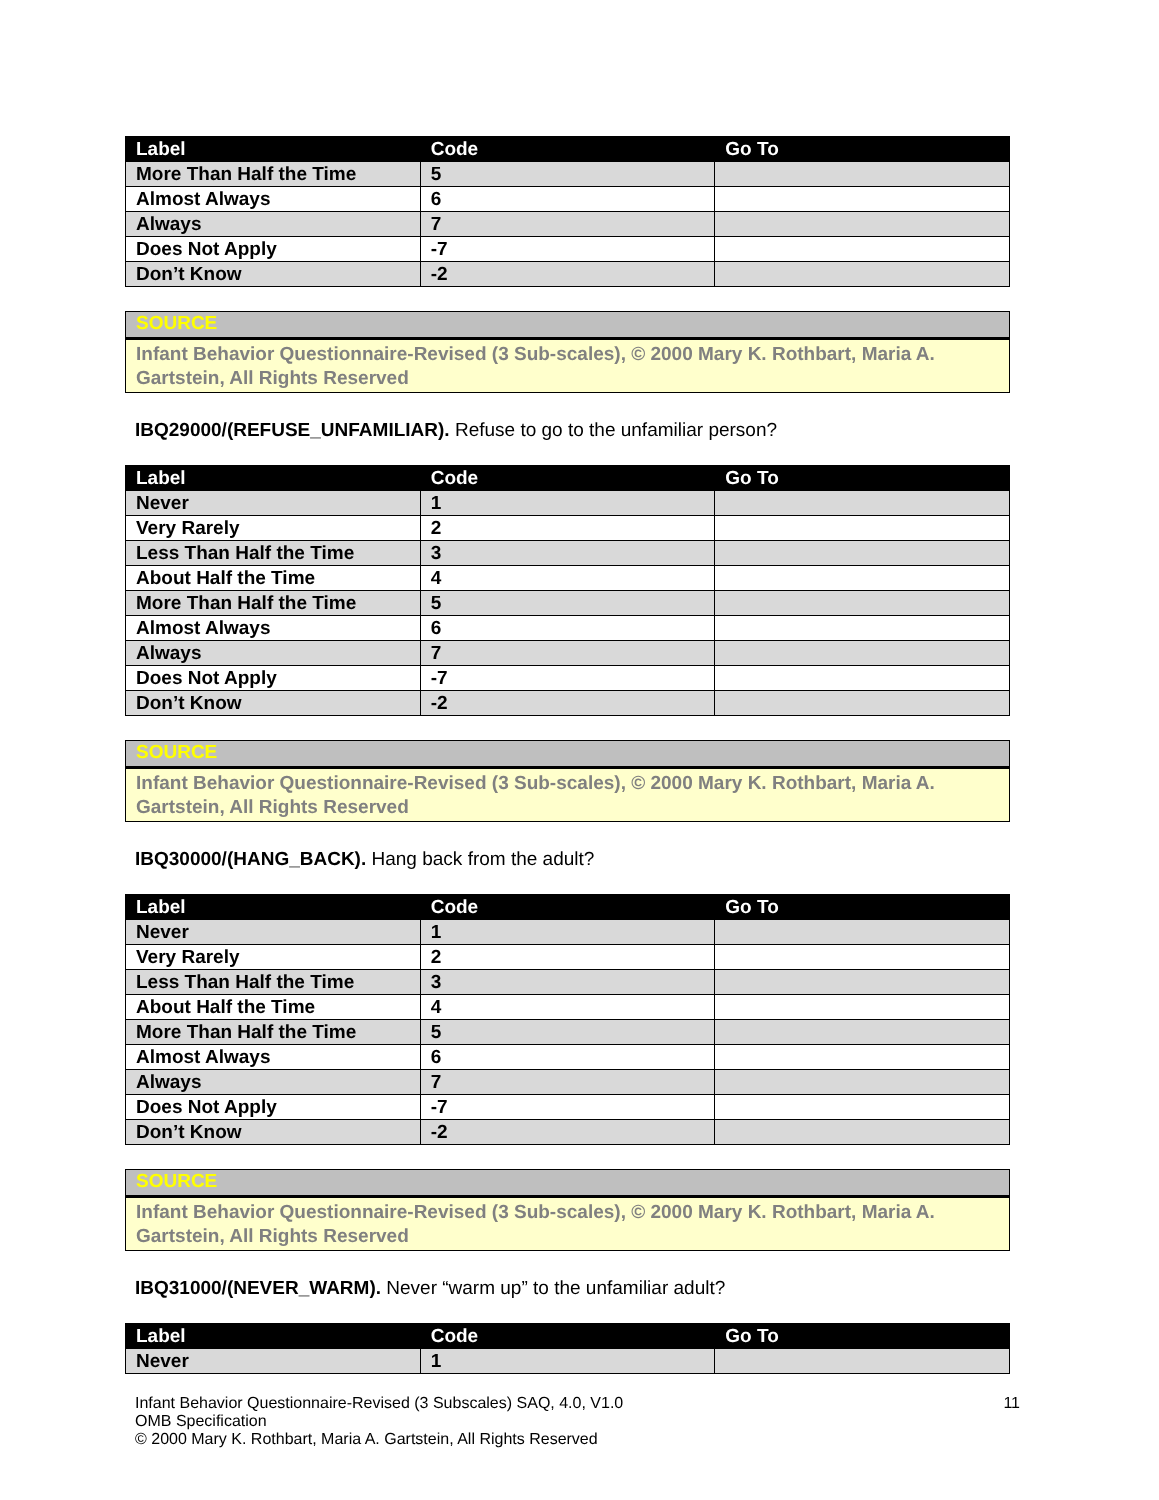| Label | Code | Go To |
| --- | --- | --- |
| More Than Half the Time | 5 | |
| Almost Always | 6 | |
| Always | 7 | |
| Does Not Apply | -7 | |
| Don’t Know | -2 | |
SOURCE
Infant Behavior Questionnaire-Revised (3 Sub-scales), © 2000 Mary K. Rothbart, Maria A. Gartstein, All Rights Reserved
IBQ29000/(REFUSE_UNFAMILIAR). Refuse to go to the unfamiliar person?
| Label | Code | Go To |
| --- | --- | --- |
| Never | 1 | |
| Very Rarely | 2 | |
| Less Than Half the Time | 3 | |
| About Half the Time | 4 | |
| More Than Half the Time | 5 | |
| Almost Always | 6 | |
| Always | 7 | |
| Does Not Apply | -7 | |
| Don’t Know | -2 | |
SOURCE
Infant Behavior Questionnaire-Revised (3 Sub-scales), © 2000 Mary K. Rothbart, Maria A. Gartstein, All Rights Reserved
IBQ30000/(HANG_BACK). Hang back from the adult?
| Label | Code | Go To |
| --- | --- | --- |
| Never | 1 | |
| Very Rarely | 2 | |
| Less Than Half the Time | 3 | |
| About Half the Time | 4 | |
| More Than Half the Time | 5 | |
| Almost Always | 6 | |
| Always | 7 | |
| Does Not Apply | -7 | |
| Don’t Know | -2 | |
SOURCE
Infant Behavior Questionnaire-Revised (3 Sub-scales), © 2000 Mary K. Rothbart, Maria A. Gartstein, All Rights Reserved
IBQ31000/(NEVER_WARM). Never “warm up” to the unfamiliar adult?
| Label | Code | Go To |
| --- | --- | --- |
| Never | 1 | |
Infant Behavior Questionnaire-Revised (3 Subscales) SAQ, 4.0, V1.0
OMB Specification
© 2000 Mary K. Rothbart, Maria A. Gartstein, All Rights Reserved
11